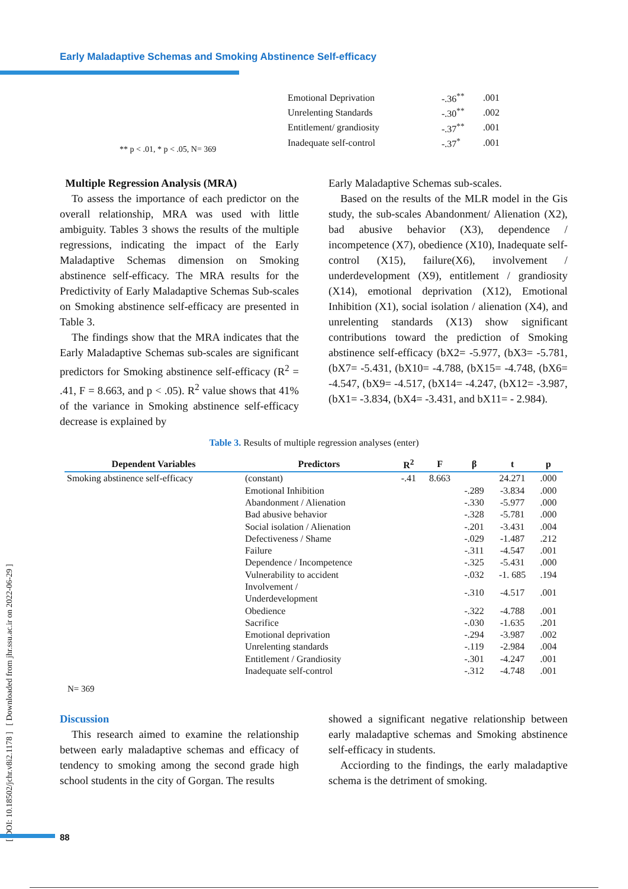Early Maladaptive Schemas and Smoking Abstinence Self-efficacy
[ DOI: 10.18502/jchr.v8i2.1178 ] [ Downloaded from jhr.ssu.ac.ir on 2022-06-29 ]
| Emotional Deprivation | -.36<sup>**</sup> | .001 |
| Unrelenting Standards | -.30<sup>**</sup> | .002 |
| Entitlement/ grandiosity | -.37<sup>**</sup> | .001 |
| Inadequate self-control | -.37<sup>*</sup> | .001 |
** p < .01, * p < .05, N= 369
Multiple Regression Analysis (MRA)
To assess the importance of each predictor on the overall relationship, MRA was used with little ambiguity. Tables 3 shows the results of the multiple regressions, indicating the impact of the Early Maladaptive Schemas dimension on Smoking abstinence self-efficacy. The MRA results for the Predictivity of Early Maladaptive Schemas Sub-scales on Smoking abstinence self-efficacy are presented in Table 3.
The findings show that the MRA indicates that the Early Maladaptive Schemas sub-scales are significant predictors for Smoking abstinence self-efficacy (R<sup>2</sup> = .41, F = 8.663, and p < .05). R<sup>2</sup> value shows that 41% of the variance in Smoking abstinence self-efficacy decrease is explained by
Early Maladaptive Schemas sub-scales.
Based on the results of the MLR model in the Gis study, the sub-scales Abandonment/ Alienation (X2), bad abusive behavior (X3), dependence / incompetence (X7), obedience (X10), Inadequate self-control (X15), failure(X6), involvement / underdevelopment (X9), entitlement / grandiosity (X14), emotional deprivation (X12), Emotional Inhibition (X1), social isolation / alienation (X4), and unrelenting standards (X13) show significant contributions toward the prediction of Smoking abstinence self-efficacy (bX2= -5.977, (bX3= -5.781, (bX7= -5.431, (bX10= -4.788, (bX15= -4.748, (bX6= -4.547, (bX9= -4.517, (bX14= -4.247, (bX12= -3.987, (bX1= -3.834, (bX4= -3.431, and bX11= - 2.984).
Table 3. Results of multiple regression analyses (enter)
| Dependent Variables | Predictors | R<sup>2</sup> | F | β | t | p |
| --- | --- | --- | --- | --- | --- | --- |
| Smoking abstinence self-efficacy | (constant) | -.41 | 8.663 | | 24.271 | .000 |
| | Emotional Inhibition | | | -.289 | -3.834 | .000 |
| | Abandonment / Alienation | | | -.330 | -5.977 | .000 |
| | Bad abusive behavior | | | -.328 | -5.781 | .000 |
| | Social isolation / Alienation | | | -.201 | -3.431 | .004 |
| | Defectiveness / Shame | | | -.029 | -1.487 | .212 |
| | Failure | | | -.311 | -4.547 | .001 |
| | Dependence / Incompetence | | | -.325 | -5.431 | .000 |
| | Vulnerability to accident | | | -.032 | -1. 685 | .194 |
| | Involvement / Underdevelopment | | | -.310 | -4.517 | .001 |
| | Obedience | | | -.322 | -4.788 | .001 |
| | Sacrifice | | | -.030 | -1.635 | .201 |
| | Emotional deprivation | | | -.294 | -3.987 | .002 |
| | Unrelenting standards | | | -.119 | -2.984 | .004 |
| | Entitlement / Grandiosity | | | -.301 | -4.247 | .001 |
| | Inadequate self-control | | | -.312 | -4.748 | .001 |
N= 369
Discussion
This research aimed to examine the relationship between early maladaptive schemas and efficacy of tendency to smoking among the second grade high school students in the city of Gorgan. The results
showed a significant negative relationship between early maladaptive schemas and Smoking abstinence self-efficacy in students.
Acciording to the findings, the early maladaptive schema is the detriment of smoking.
88